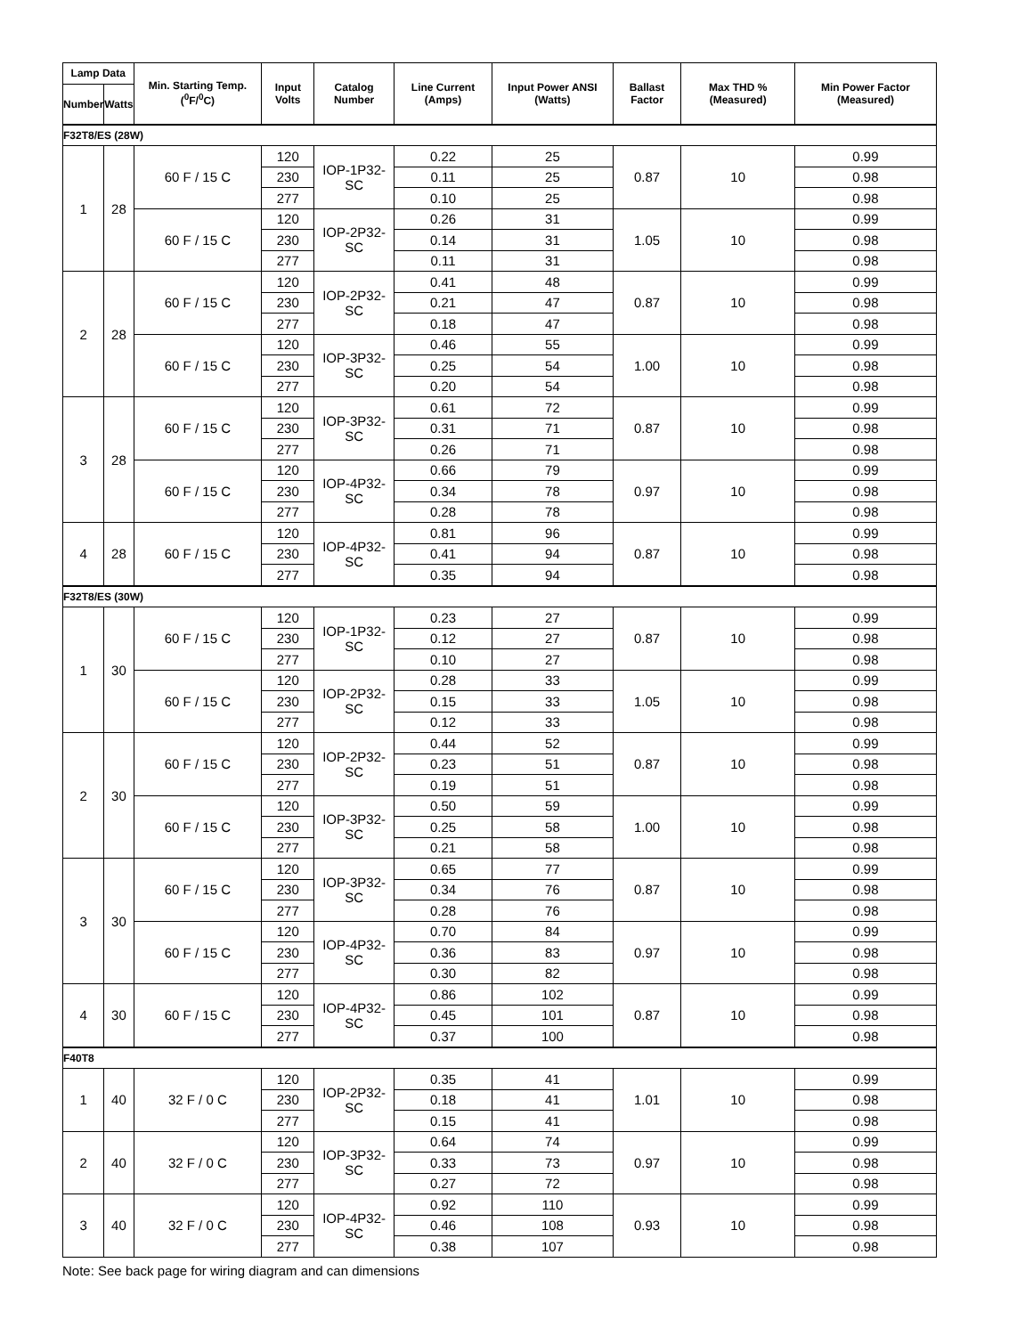| Lamp Data | | Min. Starting Temp. (<sup>0</sup>F/<sup>0</sup>C) | Input Volts | Catalog Number | Line Current (Amps) | Input Power ANSI (Watts) | Ballast Factor | Max THD % (Measured) | Min Power Factor (Measured) |
| --- | --- | --- | --- | --- | --- | --- | --- | --- | --- |
| Number | Watts | | | | | | | | |
| F32T8/ES (28W) | | | | | | | | | |
| 1 | 28 | 60 F / 15 C | 120 | IOP-1P32-SC | 0.22 | 25 | 0.87 | 10 | 0.99 |
| | | | 230 | | 0.11 | 25 | | | 0.98 |
| | | | 277 | | 0.10 | 25 | | | 0.98 |
| | | 60 F / 15 C | 120 | IOP-2P32-SC | 0.26 | 31 | 1.05 | 10 | 0.99 |
| | | | 230 | | 0.14 | 31 | | | 0.98 |
| | | | 277 | | 0.11 | 31 | | | 0.98 |
| 2 | 28 | 60 F / 15 C | 120 | IOP-2P32-SC | 0.41 | 48 | 0.87 | 10 | 0.99 |
| | | | 230 | | 0.21 | 47 | | | 0.98 |
| | | | 277 | | 0.18 | 47 | | | 0.98 |
| | | 60 F / 15 C | 120 | IOP-3P32-SC | 0.46 | 55 | 1.00 | 10 | 0.99 |
| | | | 230 | | 0.25 | 54 | | | 0.98 |
| | | | 277 | | 0.20 | 54 | | | 0.98 |
| 3 | 28 | 60 F / 15 C | 120 | IOP-3P32-SC | 0.61 | 72 | 0.87 | 10 | 0.99 |
| | | | 230 | | 0.31 | 71 | | | 0.98 |
| | | | 277 | | 0.26 | 71 | | | 0.98 |
| | | 60 F / 15 C | 120 | IOP-4P32-SC | 0.66 | 79 | 0.97 | 10 | 0.99 |
| | | | 230 | | 0.34 | 78 | | | 0.98 |
| | | | 277 | | 0.28 | 78 | | | 0.98 |
| 4 | 28 | 60 F / 15 C | 120 | IOP-4P32-SC | 0.81 | 96 | 0.87 | 10 | 0.99 |
| | | | 230 | | 0.41 | 94 | | | 0.98 |
| | | | 277 | | 0.35 | 94 | | | 0.98 |
| F32T8/ES (30W) | | | | | | | | | |
| 1 | 30 | 60 F / 15 C | 120 | IOP-1P32-SC | 0.23 | 27 | 0.87 | 10 | 0.99 |
| | | | 230 | | 0.12 | 27 | | | 0.98 |
| | | | 277 | | 0.10 | 27 | | | 0.98 |
| | | 60 F / 15 C | 120 | IOP-2P32-SC | 0.28 | 33 | 1.05 | 10 | 0.99 |
| | | | 230 | | 0.15 | 33 | | | 0.98 |
| | | | 277 | | 0.12 | 33 | | | 0.98 |
| 2 | 30 | 60 F / 15 C | 120 | IOP-2P32-SC | 0.44 | 52 | 0.87 | 10 | 0.99 |
| | | | 230 | | 0.23 | 51 | | | 0.98 |
| | | | 277 | | 0.19 | 51 | | | 0.98 |
| | | 60 F / 15 C | 120 | IOP-3P32-SC | 0.50 | 59 | 1.00 | 10 | 0.99 |
| | | | 230 | | 0.25 | 58 | | | 0.98 |
| | | | 277 | | 0.21 | 58 | | | 0.98 |
| 3 | 30 | 60 F / 15 C | 120 | IOP-3P32-SC | 0.65 | 77 | 0.87 | 10 | 0.99 |
| | | | 230 | | 0.34 | 76 | | | 0.98 |
| | | | 277 | | 0.28 | 76 | | | 0.98 |
| | | 60 F / 15 C | 120 | IOP-4P32-SC | 0.70 | 84 | 0.97 | 10 | 0.99 |
| | | | 230 | | 0.36 | 83 | | | 0.98 |
| | | | 277 | | 0.30 | 82 | | | 0.98 |
| 4 | 30 | 60 F / 15 C | 120 | IOP-4P32-SC | 0.86 | 102 | 0.87 | 10 | 0.99 |
| | | | 230 | | 0.45 | 101 | | | 0.98 |
| | | | 277 | | 0.37 | 100 | | | 0.98 |
| F40T8 | | | | | | | | | |
| 1 | 40 | 32 F / 0 C | 120 | IOP-2P32-SC | 0.35 | 41 | 1.01 | 10 | 0.99 |
| | | | 230 | | 0.18 | 41 | | | 0.98 |
| | | | 277 | | 0.15 | 41 | | | 0.98 |
| 2 | 40 | 32 F / 0 C | 120 | IOP-3P32-SC | 0.64 | 74 | 0.97 | 10 | 0.99 |
| | | | 230 | | 0.33 | 73 | | | 0.98 |
| | | | 277 | | 0.27 | 72 | | | 0.98 |
| 3 | 40 | 32 F / 0 C | 120 | IOP-4P32-SC | 0.92 | 110 | 0.93 | 10 | 0.99 |
| | | | 230 | | 0.46 | 108 | | | 0.98 |
| | | | 277 | | 0.38 | 107 | | | 0.98 |
Note: See back page for wiring diagram and can dimensions